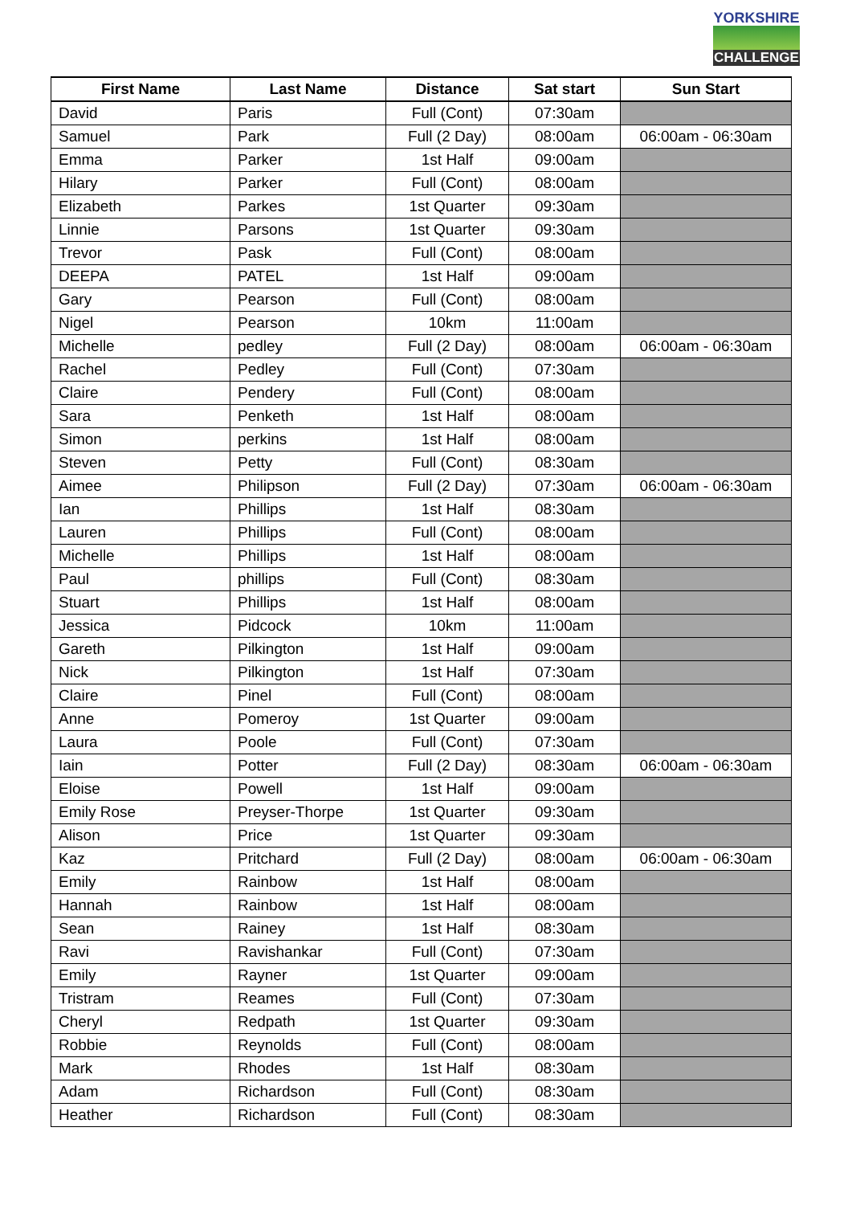YORKSHIRE
CHALLENGE
| First Name | Last Name | Distance | Sat start | Sun Start |
| --- | --- | --- | --- | --- |
| David | Paris | Full (Cont) | 07:30am | |
| Samuel | Park | Full (2 Day) | 08:00am | 06:00am - 06:30am |
| Emma | Parker | 1st Half | 09:00am | |
| Hilary | Parker | Full (Cont) | 08:00am | |
| Elizabeth | Parkes | 1st Quarter | 09:30am | |
| Linnie | Parsons | 1st Quarter | 09:30am | |
| Trevor | Pask | Full (Cont) | 08:00am | |
| DEEPA | PATEL | 1st Half | 09:00am | |
| Gary | Pearson | Full (Cont) | 08:00am | |
| Nigel | Pearson | 10km | 11:00am | |
| Michelle | pedley | Full (2 Day) | 08:00am | 06:00am - 06:30am |
| Rachel | Pedley | Full (Cont) | 07:30am | |
| Claire | Pendery | Full (Cont) | 08:00am | |
| Sara | Penketh | 1st Half | 08:00am | |
| Simon | perkins | 1st Half | 08:00am | |
| Steven | Petty | Full (Cont) | 08:30am | |
| Aimee | Philipson | Full (2 Day) | 07:30am | 06:00am - 06:30am |
| Ian | Phillips | 1st Half | 08:30am | |
| Lauren | Phillips | Full (Cont) | 08:00am | |
| Michelle | Phillips | 1st Half | 08:00am | |
| Paul | phillips | Full (Cont) | 08:30am | |
| Stuart | Phillips | 1st Half | 08:00am | |
| Jessica | Pidcock | 10km | 11:00am | |
| Gareth | Pilkington | 1st Half | 09:00am | |
| Nick | Pilkington | 1st Half | 07:30am | |
| Claire | Pinel | Full (Cont) | 08:00am | |
| Anne | Pomeroy | 1st Quarter | 09:00am | |
| Laura | Poole | Full (Cont) | 07:30am | |
| Iain | Potter | Full (2 Day) | 08:30am | 06:00am - 06:30am |
| Eloise | Powell | 1st Half | 09:00am | |
| Emily Rose | Preyser-Thorpe | 1st Quarter | 09:30am | |
| Alison | Price | 1st Quarter | 09:30am | |
| Kaz | Pritchard | Full (2 Day) | 08:00am | 06:00am - 06:30am |
| Emily | Rainbow | 1st Half | 08:00am | |
| Hannah | Rainbow | 1st Half | 08:00am | |
| Sean | Rainey | 1st Half | 08:30am | |
| Ravi | Ravishankar | Full (Cont) | 07:30am | |
| Emily | Rayner | 1st Quarter | 09:00am | |
| Tristram | Reames | Full (Cont) | 07:30am | |
| Cheryl | Redpath | 1st Quarter | 09:30am | |
| Robbie | Reynolds | Full (Cont) | 08:00am | |
| Mark | Rhodes | 1st Half | 08:30am | |
| Adam | Richardson | Full (Cont) | 08:30am | |
| Heather | Richardson | Full (Cont) | 08:30am | |